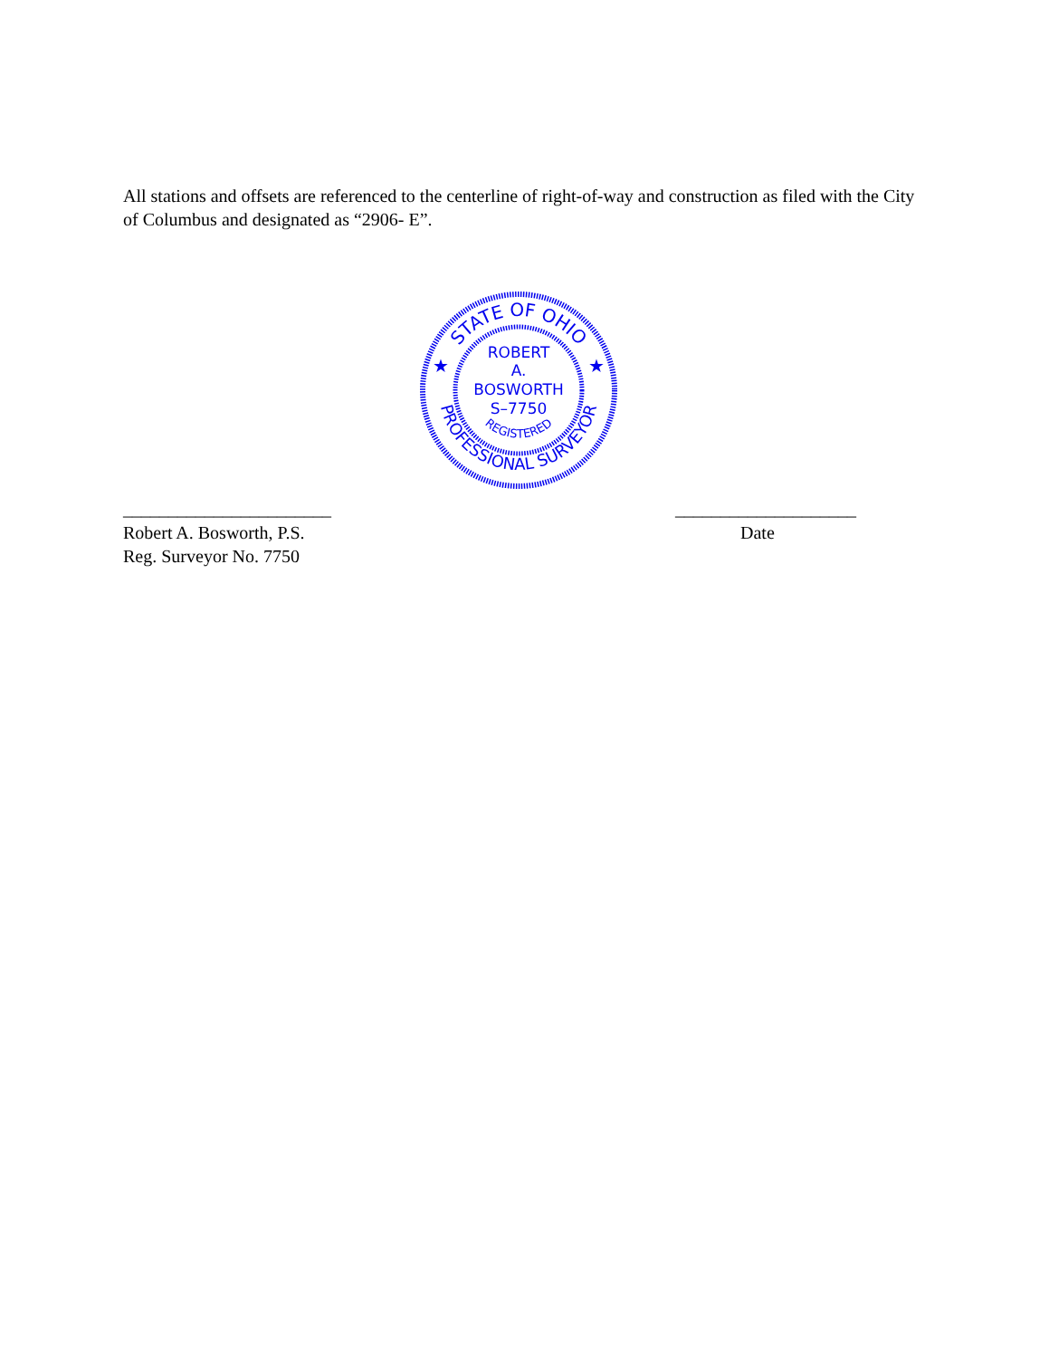All stations and offsets are referenced to the centerline of right-of-way and construction as filed with the City of Columbus and designated as “2906- E”.
STATE OF OHIO
PROFESSIONAL SURVEYOR
REGISTERED
ROBERT
A.
BOSWORTH
S–7750
★
★
_______________________
Robert A. Bosworth, P.S.
Reg. Surveyor No. 7750
____________________
Date